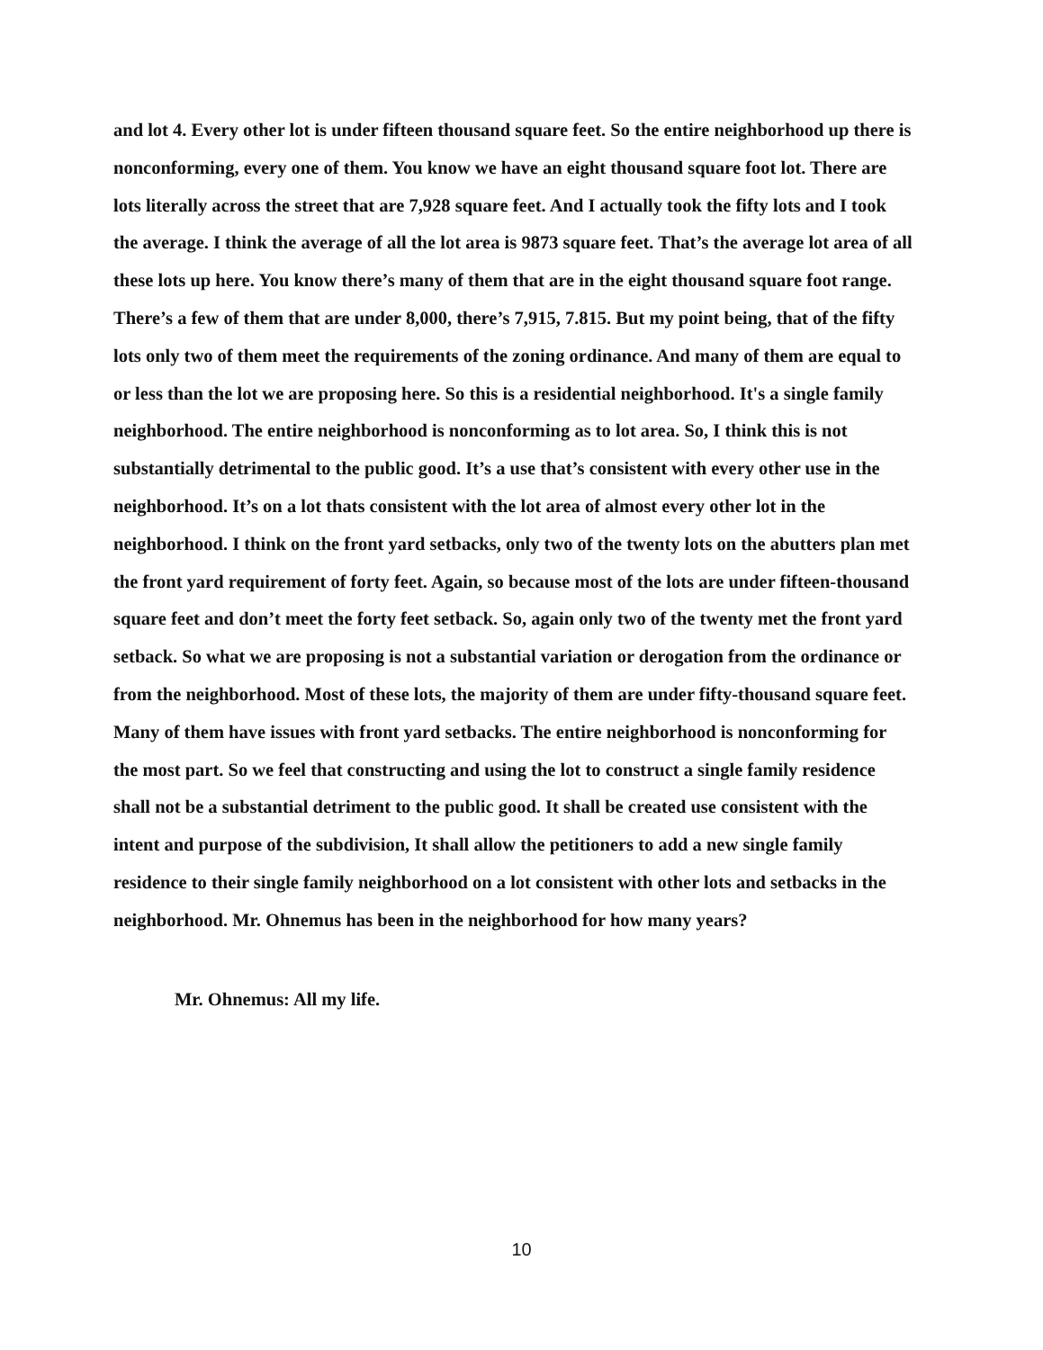and lot 4. Every other lot is under fifteen thousand square feet. So the entire neighborhood up there is nonconforming, every one of them. You know we have an eight thousand square foot lot. There are lots literally across the street that are 7,928 square feet. And I actually took the fifty lots and I took the average. I think the average of all the lot area is 9873 square feet. That’s the average lot area of all these lots up here. You know there’s many of them that are in the eight thousand square foot range. There’s a few of them that are under 8,000, there’s 7,915, 7.815. But my point being, that of the fifty lots only two of them meet the requirements of the zoning ordinance. And many of them are equal to or less than the lot we are proposing here. So this is a residential neighborhood. It's a single family neighborhood. The entire neighborhood is nonconforming as to lot area. So, I think this is not substantially detrimental to the public good. It’s a use that’s consistent with every other use in the neighborhood. It’s on a lot thats consistent with the lot area of almost every other lot in the neighborhood. I think on the front yard setbacks, only two of the twenty lots on the abutters plan met the front yard requirement of forty feet. Again, so because most of the lots are under fifteen-thousand square feet and don’t meet the forty feet setback. So, again only two of the twenty met the front yard setback. So what we are proposing is not a substantial variation or derogation from the ordinance or from the neighborhood. Most of these lots, the majority of them are under fifty-thousand square feet. Many of them have issues with front yard setbacks. The entire neighborhood is nonconforming for the most part. So we feel that constructing and using the lot to construct a single family residence shall not be a substantial detriment to the public good. It shall be created use consistent with the intent and purpose of the subdivision, It shall allow the petitioners to add a new single family residence to their single family neighborhood on a lot consistent with other lots and setbacks in the neighborhood. Mr. Ohnemus has been in the neighborhood for how many years?
Mr. Ohnemus: All my life.
10